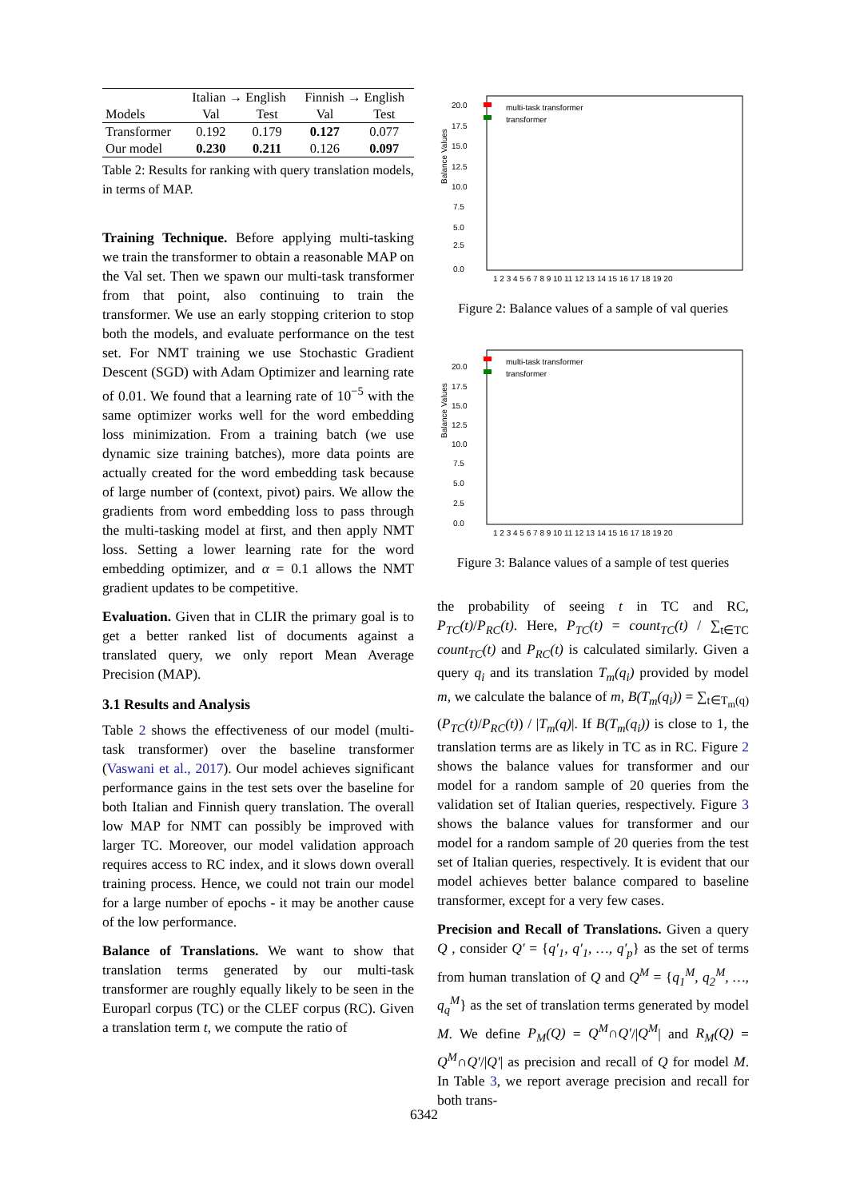| | Italian → English | | Finnish → English | |
| --- | --- | --- | --- | --- |
| Models | Val | Test | Val | Test |
| Transformer | 0.192 | 0.179 | 0.127 | 0.077 |
| Our model | 0.230 | 0.211 | 0.126 | 0.097 |
Table 2: Results for ranking with query translation models, in terms of MAP.
Training Technique. Before applying multi-tasking we train the transformer to obtain a reasonable MAP on the Val set. Then we spawn our multi-task transformer from that point, also continuing to train the transformer. We use an early stopping criterion to stop both the models, and evaluate performance on the test set. For NMT training we use Stochastic Gradient Descent (SGD) with Adam Optimizer and learning rate of 0.01. We found that a learning rate of 10<sup>−5</sup> with the same optimizer works well for the word embedding loss minimization. From a training batch (we use dynamic size training batches), more data points are actually created for the word embedding task because of large number of (context, pivot) pairs. We allow the gradients from word embedding loss to pass through the multi-tasking model at first, and then apply NMT loss. Setting a lower learning rate for the word embedding optimizer, and α = 0.1 allows the NMT gradient updates to be competitive.
Evaluation. Given that in CLIR the primary goal is to get a better ranked list of documents against a translated query, we only report Mean Average Precision (MAP).
3.1 Results and Analysis
Table 2 shows the effectiveness of our model (multi-task transformer) over the baseline transformer (Vaswani et al., 2017). Our model achieves significant performance gains in the test sets over the baseline for both Italian and Finnish query translation. The overall low MAP for NMT can possibly be improved with larger TC. Moreover, our model validation approach requires access to RC index, and it slows down overall training process. Hence, we could not train our model for a large number of epochs - it may be another cause of the low performance.
Balance of Translations. We want to show that translation terms generated by our multi-task transformer are roughly equally likely to be seen in the Europarl corpus (TC) or the CLEF corpus (RC). Given a translation term t, we compute the ratio of
Balance Values
0.0
2.5
5.0
7.5
10.0
12.5
15.0
17.5
20.0
1 2 3 4 5 6 7 8 9 10 11 12 13 14 15 16 17 18 19 20
multi-task transformer
transformer
Figure 2: Balance values of a sample of val queries
Balance Values
0.0
2.5
5.0
7.5
10.0
12.5
15.0
17.5
20.0
1 2 3 4 5 6 7 8 9 10 11 12 13 14 15 16 17 18 19 20
multi-task transformer
transformer
Figure 3: Balance values of a sample of test queries
the probability of seeing t in TC and RC, P<sub>TC</sub>(t)/P<sub>RC</sub>(t). Here, P<sub>TC</sub>(t) = count<sub>TC</sub>(t) / ∑<sub>t∈TC</sub> count<sub>TC</sub>(t) and P<sub>RC</sub>(t) is calculated similarly. Given a query q<sub>i</sub> and its translation T<sub>m</sub>(q<sub>i</sub>) provided by model m, we calculate the balance of m, B(T<sub>m</sub>(q<sub>i</sub>)) = ∑<sub>t∈T<sub>m</sub>(q)</sub> (P<sub>TC</sub>(t)/P<sub>RC</sub>(t)) / |T<sub>m</sub>(q)|. If B(T<sub>m</sub>(q<sub>i</sub>)) is close to 1, the translation terms are as likely in TC as in RC. Figure 2 shows the balance values for transformer and our model for a random sample of 20 queries from the validation set of Italian queries, respectively. Figure 3 shows the balance values for transformer and our model for a random sample of 20 queries from the test set of Italian queries, respectively. It is evident that our model achieves better balance compared to baseline transformer, except for a very few cases.
Precision and Recall of Translations. Given a query Q , consider Q′ = {q′<sub>1</sub>, q′<sub>1</sub>, …, q′<sub>p</sub>} as the set of terms from human translation of Q and Q<sup>M</sup> = {q<sub>1</sub><sup>M</sup>, q<sub>2</sub><sup>M</sup>, …, q<sub>q</sub><sup>M</sup>} as the set of translation terms generated by model M. We define P<sub>M</sub>(Q) = Q<sup>M</sup>∩Q′/|Q<sup>M</sup>| and R<sub>M</sub>(Q) = Q<sup>M</sup>∩Q′/|Q′| as precision and recall of Q for model M. In Table 3, we report average precision and recall for both trans-
6342